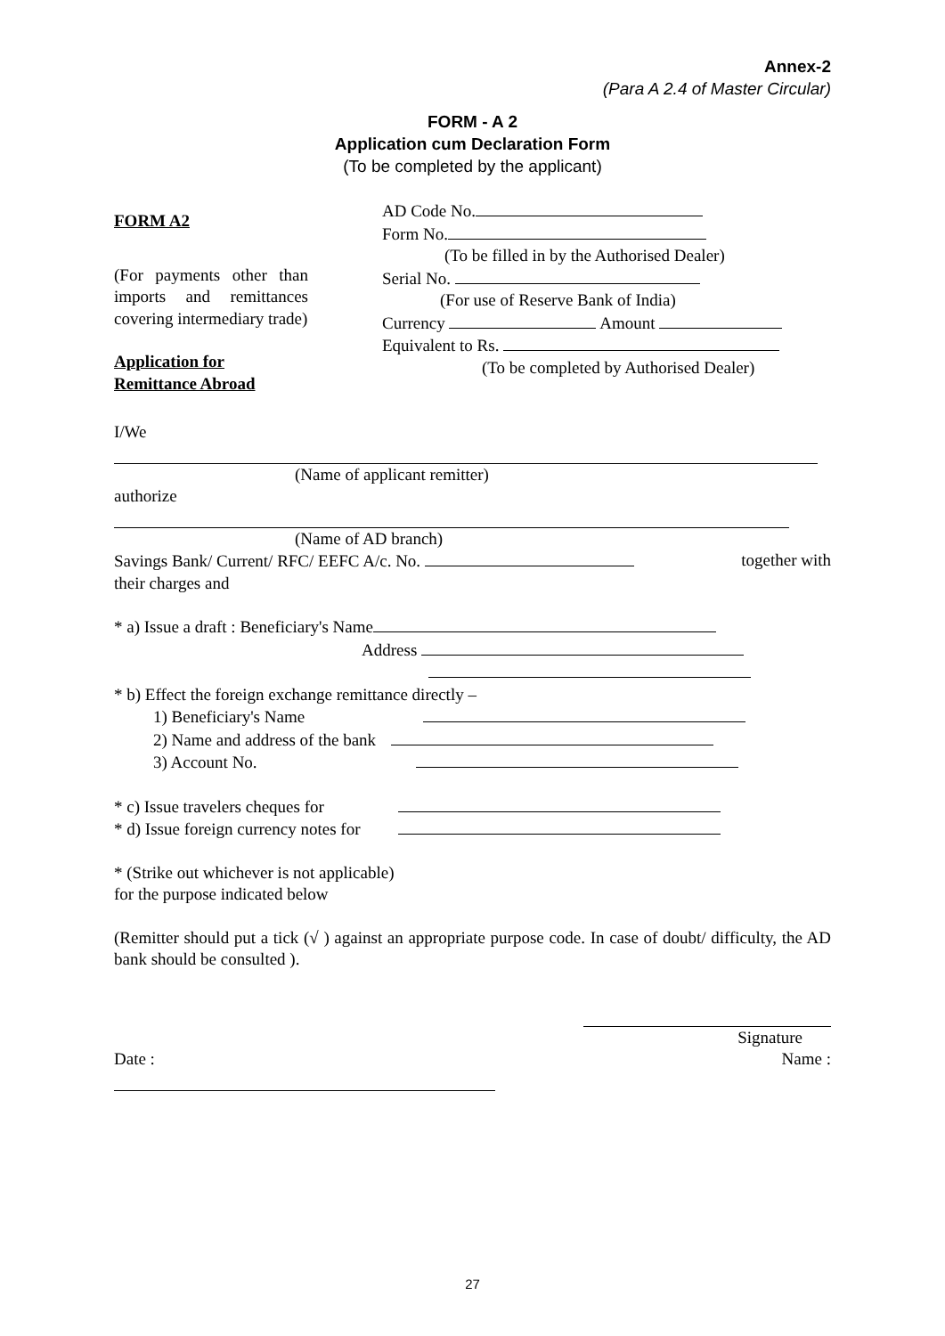Annex-2
(Para A 2.4 of Master Circular)
FORM - A 2
Application cum Declaration Form
(To be completed by the applicant)
FORM A2
(For payments other than imports and remittances covering intermediary trade)
Application for Remittance Abroad
AD Code No.
Form No.
(To be filled in by the Authorised Dealer)
Serial No.
(For use of Reserve Bank of India)
Currency Amount
Equivalent to Rs.
(To be completed by Authorised Dealer)
I/We
(Name of applicant remitter)
authorize
(Name of AD branch)
Savings Bank/ Current/ RFC/ EEFC A/c. No. together with
their charges and
* a) Issue a draft : Beneficiary's Name
Address
* b) Effect the foreign exchange remittance directly –
1) Beneficiary's Name
2) Name and address of the bank
3) Account No.
* c) Issue travelers cheques for
* d) Issue foreign currency notes for
* (Strike out whichever is not applicable)
for the purpose indicated below
(Remitter should put a tick (√ ) against an appropriate purpose code. In case of doubt/ difficulty, the AD bank should be consulted ).
Signature
Date : Name :
27